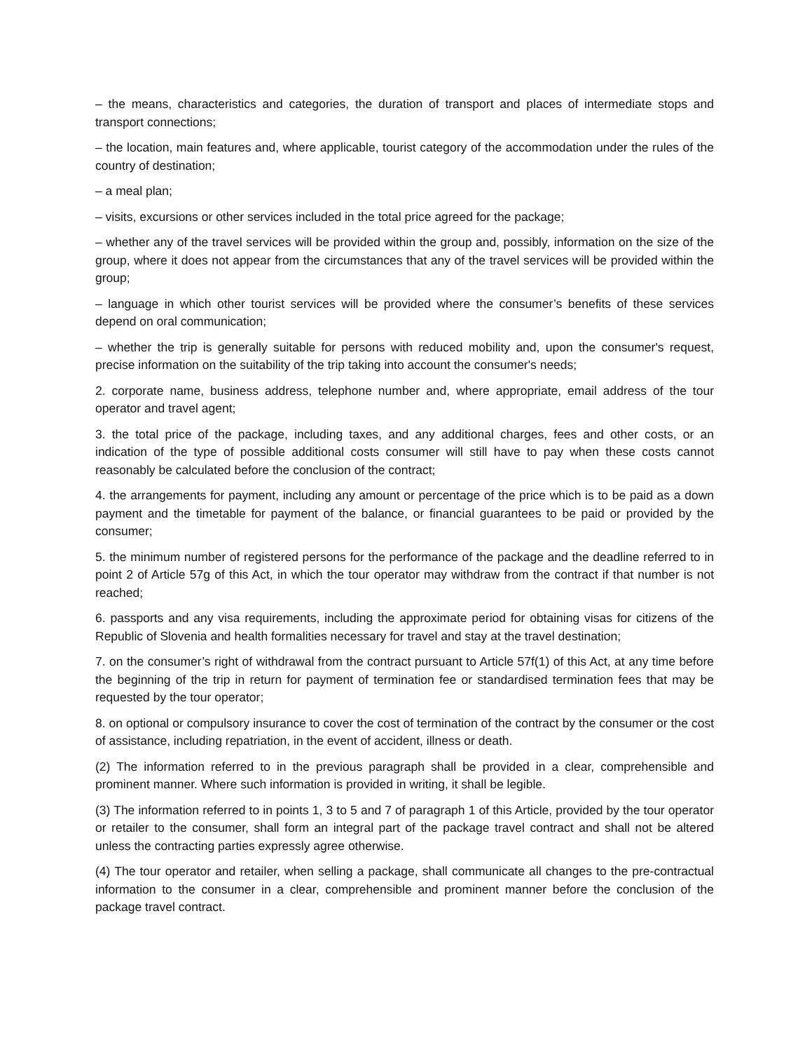– the means, characteristics and categories, the duration of transport and places of intermediate stops and transport connections;
– the location, main features and, where applicable, tourist category of the accommodation under the rules of the country of destination;
– a meal plan;
– visits, excursions or other services included in the total price agreed for the package;
– whether any of the travel services will be provided within the group and, possibly, information on the size of the group, where it does not appear from the circumstances that any of the travel services will be provided within the group;
– language in which other tourist services will be provided where the consumer’s benefits of these services depend on oral communication;
– whether the trip is generally suitable for persons with reduced mobility and, upon the consumer's request, precise information on the suitability of the trip taking into account the consumer's needs;
2. corporate name, business address, telephone number and, where appropriate, email address of the tour operator and travel agent;
3. the total price of the package, including taxes, and any additional charges, fees and other costs, or an indication of the type of possible additional costs consumer will still have to pay when these costs cannot reasonably be calculated before the conclusion of the contract;
4. the arrangements for payment, including any amount or percentage of the price which is to be paid as a down payment and the timetable for payment of the balance, or financial guarantees to be paid or provided by the consumer;
5. the minimum number of registered persons for the performance of the package and the deadline referred to in point 2 of Article 57g of this Act, in which the tour operator may withdraw from the contract if that number is not reached;
6. passports and any visa requirements, including the approximate period for obtaining visas for citizens of the Republic of Slovenia and health formalities necessary for travel and stay at the travel destination;
7. on the consumer’s right of withdrawal from the contract pursuant to Article 57f(1) of this Act, at any time before the beginning of the trip in return for payment of termination fee or standardised termination fees that may be requested by the tour operator;
8. on optional or compulsory insurance to cover the cost of termination of the contract by the consumer or the cost of assistance, including repatriation, in the event of accident, illness or death.
(2) The information referred to in the previous paragraph shall be provided in a clear, comprehensible and prominent manner. Where such information is provided in writing, it shall be legible.
(3) The information referred to in points 1, 3 to 5 and 7 of paragraph 1 of this Article, provided by the tour operator or retailer to the consumer, shall form an integral part of the package travel contract and shall not be altered unless the contracting parties expressly agree otherwise.
(4) The tour operator and retailer, when selling a package, shall communicate all changes to the pre-contractual information to the consumer in a clear, comprehensible and prominent manner before the conclusion of the package travel contract.